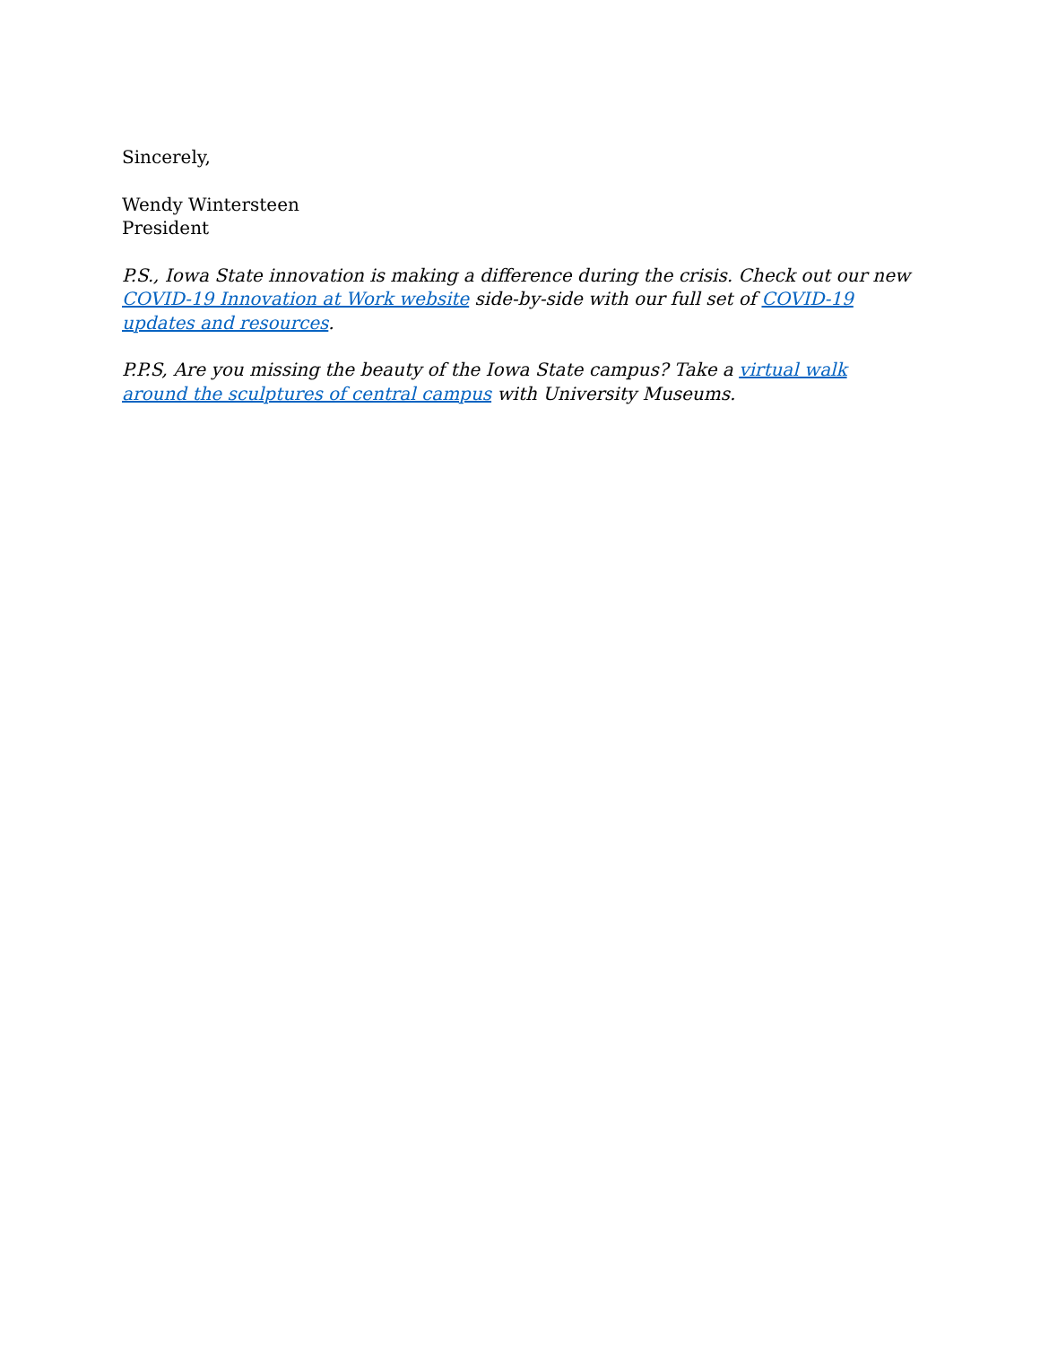Sincerely,
Wendy Wintersteen
President
P.S., Iowa State innovation is making a difference during the crisis. Check out our new COVID-19 Innovation at Work website side-by-side with our full set of COVID-19 updates and resources.
P.P.S, Are you missing the beauty of the Iowa State campus? Take a virtual walk around the sculptures of central campus with University Museums.